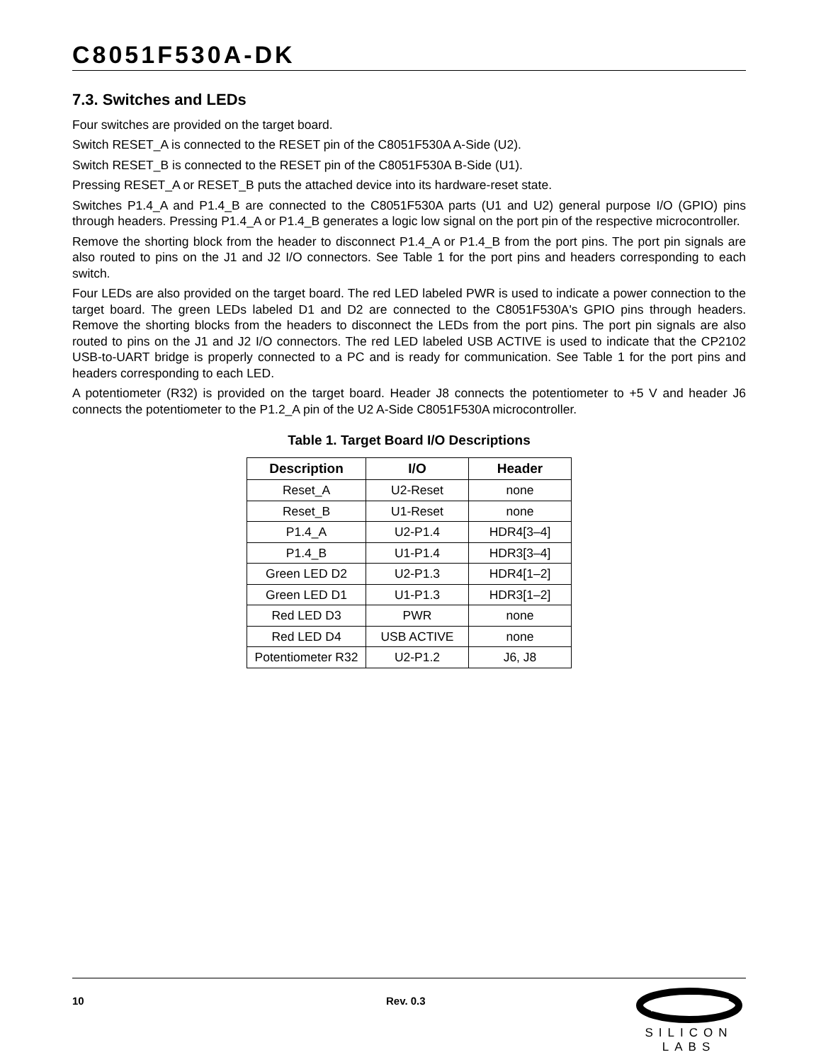C8051F530A-DK
7.3. Switches and LEDs
Four switches are provided on the target board.
Switch RESET_A is connected to the RESET pin of the C8051F530A A-Side (U2).
Switch RESET_B is connected to the RESET pin of the C8051F530A B-Side (U1).
Pressing RESET_A or RESET_B puts the attached device into its hardware-reset state.
Switches P1.4_A and P1.4_B are connected to the C8051F530A parts (U1 and U2) general purpose I/O (GPIO) pins through headers. Pressing P1.4_A or P1.4_B generates a logic low signal on the port pin of the respective microcontroller.
Remove the shorting block from the header to disconnect P1.4_A or P1.4_B from the port pins. The port pin signals are also routed to pins on the J1 and J2 I/O connectors. See Table 1 for the port pins and headers corresponding to each switch.
Four LEDs are also provided on the target board. The red LED labeled PWR is used to indicate a power connection to the target board. The green LEDs labeled D1 and D2 are connected to the C8051F530A's GPIO pins through headers. Remove the shorting blocks from the headers to disconnect the LEDs from the port pins. The port pin signals are also routed to pins on the J1 and J2 I/O connectors. The red LED labeled USB ACTIVE is used to indicate that the CP2102 USB-to-UART bridge is properly connected to a PC and is ready for communication. See Table 1 for the port pins and headers corresponding to each LED.
A potentiometer (R32) is provided on the target board. Header J8 connects the potentiometer to +5 V and header J6 connects the potentiometer to the P1.2_A pin of the U2 A-Side C8051F530A microcontroller.
Table 1. Target Board I/O Descriptions
| Description | I/O | Header |
| --- | --- | --- |
| Reset_A | U2-Reset | none |
| Reset_B | U1-Reset | none |
| P1.4_A | U2-P1.4 | HDR4[3–4] |
| P1.4_B | U1-P1.4 | HDR3[3–4] |
| Green LED D2 | U2-P1.3 | HDR4[1–2] |
| Green LED D1 | U1-P1.3 | HDR3[1–2] |
| Red LED D3 | PWR | none |
| Red LED D4 | USB ACTIVE | none |
| Potentiometer R32 | U2-P1.2 | J6, J8 |
10 Rev. 0.3
SILICON LABS